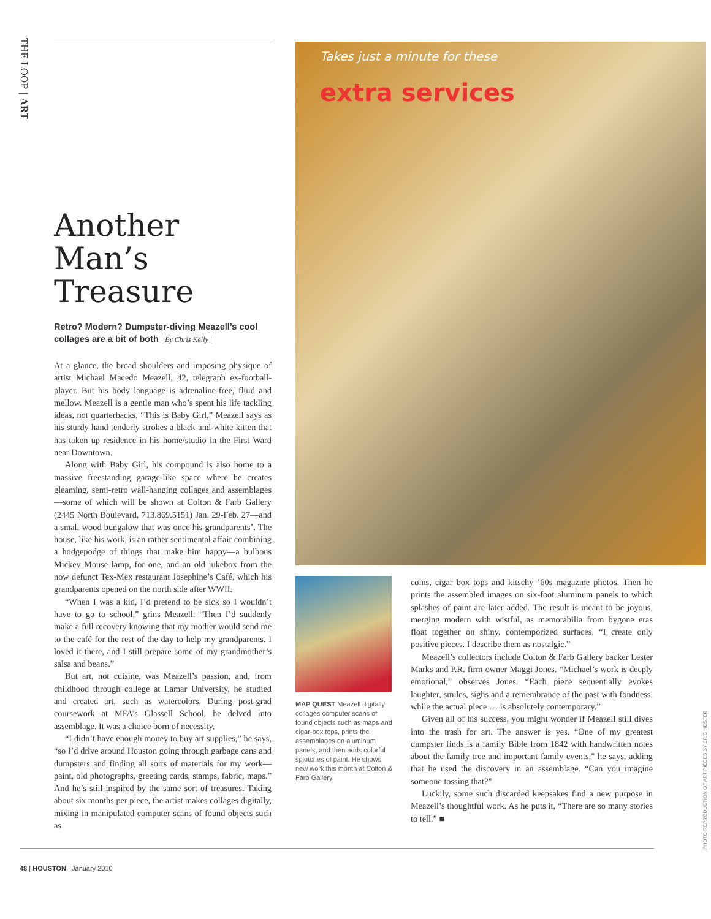THE LOOP | ART
Another Man’s Treasure
Retro? Modern? Dumpster-diving Meazell’s cool collages are a bit of both | By Chris Kelly |
At a glance, the broad shoulders and imposing physique of artist Michael Macedo Meazell, 42, telegraph ex-football-player. But his body language is adrenaline-free, fluid and mellow. Meazell is a gentle man who’s spent his life tackling ideas, not quarterbacks. “This is Baby Girl,” Meazell says as his sturdy hand tenderly strokes a black-and-white kitten that has taken up residence in his home/studio in the First Ward near Downtown.
Along with Baby Girl, his compound is also home to a massive freestanding garage-like space where he creates gleaming, semi-retro wall-hanging collages and assemblages—some of which will be shown at Colton & Farb Gallery (2445 North Boulevard, 713.869.5151) Jan. 29-Feb. 27—and a small wood bungalow that was once his grandparents’. The house, like his work, is an rather sentimental affair combining a hodgepodge of things that make him happy—a bulbous Mickey Mouse lamp, for one, and an old jukebox from the now defunct Tex-Mex restaurant Josephine’s Café, which his grandparents opened on the north side after WWII.
“When I was a kid, I’d pretend to be sick so I wouldn’t have to go to school,” grins Meazell. “Then I’d suddenly make a full recovery knowing that my mother would send me to the café for the rest of the day to help my grandparents. I loved it there, and I still prepare some of my grandmother’s salsa and beans.”
But art, not cuisine, was Meazell’s passion, and, from childhood through college at Lamar University, he studied and created art, such as watercolors. During post-grad coursework at MFA’s Glassell School, he delved into assemblage. It was a choice born of necessity.
“I didn’t have enough money to buy art supplies,” he says, “so I’d drive around Houston going through garbage cans and dumpsters and finding all sorts of materials for my work—paint, old photographs, greeting cards, stamps, fabric, maps.” And he’s still inspired by the same sort of treasures. Taking about six months per piece, the artist makes collages digitally, mixing in manipulated computer scans of found objects such as
Takes just a minute for these
extra services
MAP QUEST Meazell digitally collages computer scans of found objects such as maps and cigar-box tops, prints the assemblages on aluminum panels, and then adds colorful splotches of paint. He shows new work this month at Colton & Farb Gallery.
coins, cigar box tops and kitschy ’60s magazine photos. Then he prints the assembled images on six-foot aluminum panels to which splashes of paint are later added. The result is meant to be joyous, merging modern with wistful, as memorabilia from bygone eras float together on shiny, contemporized surfaces. “I create only positive pieces. I describe them as nostalgic.”
Meazell’s collectors include Colton & Farb Gallery backer Lester Marks and P.R. firm owner Maggi Jones. “Michael’s work is deeply emotional,” observes Jones. “Each piece sequentially evokes laughter, smiles, sighs and a remembrance of the past with fondness, while the actual piece … is absolutely contemporary.”
Given all of his success, you might wonder if Meazell still dives into the trash for art. The answer is yes. “One of my greatest dumpster finds is a family Bible from 1842 with handwritten notes about the family tree and important family events,” he says, adding that he used the discovery in an assemblage. “Can you imagine someone tossing that?”
Luckily, some such discarded keepsakes find a new purpose in Meazell’s thoughtful work. As he puts it, “There are so many stories to tell.” ■
PHOTO REPRODUCTION OF ART PIECES BY ERIC HESTER
48 | HOUSTON | January 2010